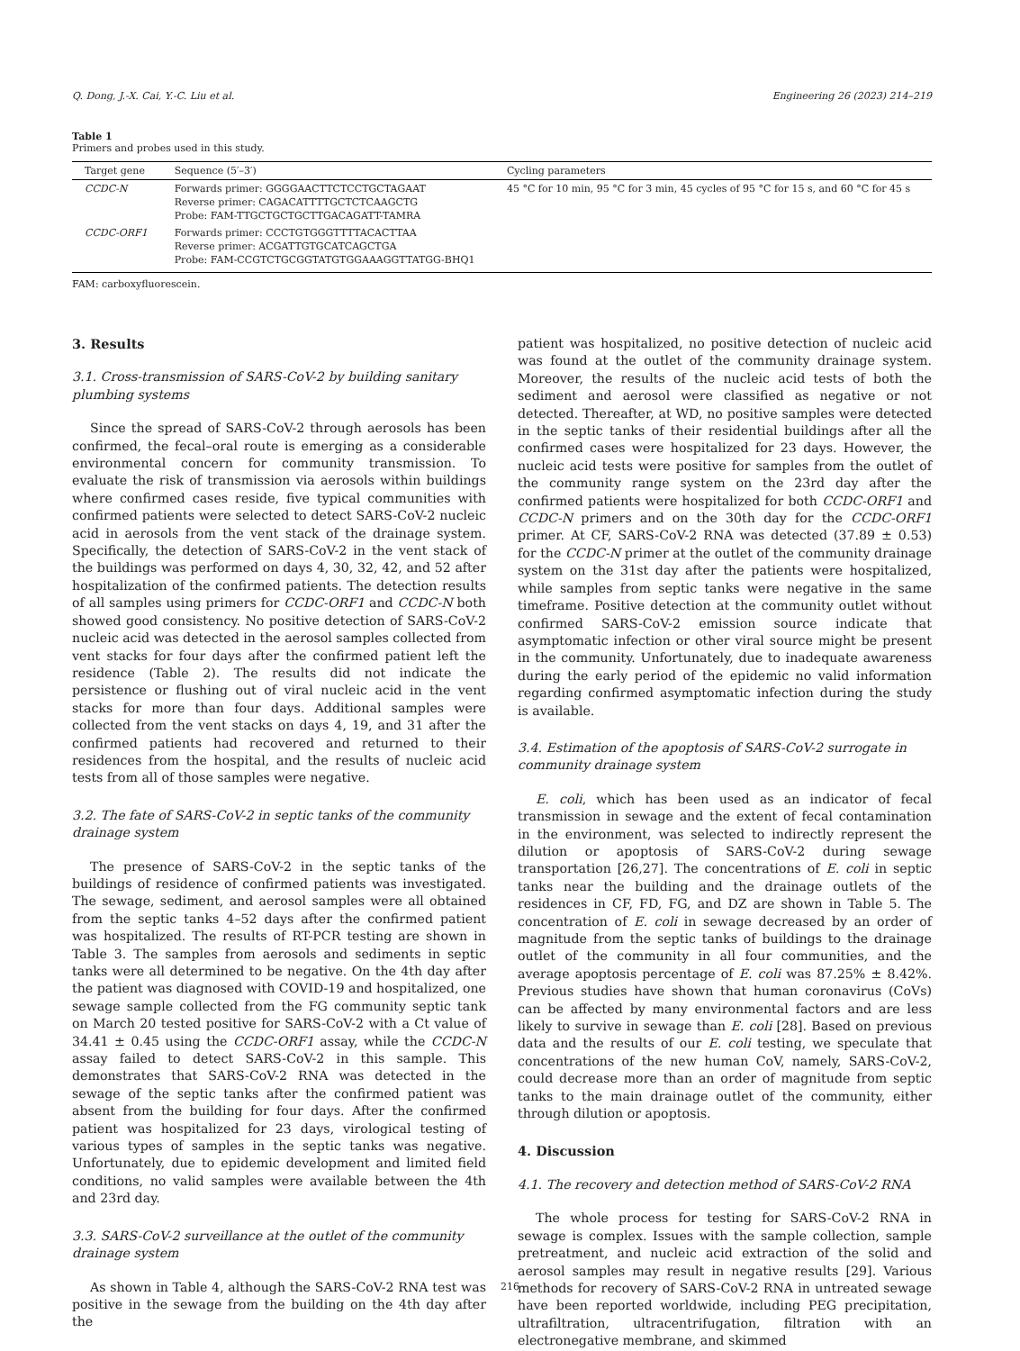Q. Dong, J.-X. Cai, Y.-C. Liu et al. Engineering 26 (2023) 214–219
Table 1
Primers and probes used in this study.
| Target gene | Sequence (5′–3′) | Cycling parameters |
| --- | --- | --- |
| CCDC-N | Forwards primer: GGGGAACTTCTCCTGCTAGAAT Reverse primer: CAGACATTTTGCTCTCAAGCTG Probe: FAM-TTGCTGCTGCTTGACAGATT-TAMRA | 45 °C for 10 min, 95 °C for 3 min, 45 cycles of 95 °C for 15 s, and 60 °C for 45 s |
| CCDC-ORF1 | Forwards primer: CCCTGTGGGTTTTACACTTAA Reverse primer: ACGATTGTGCATCAGCTGA Probe: FAM-CCGTCTGCGGTATGTGGAAAGGTTATGG-BHQ1 | |
FAM: carboxyfluorescein.
3. Results
3.1. Cross-transmission of SARS-CoV-2 by building sanitary plumbing systems
Since the spread of SARS-CoV-2 through aerosols has been confirmed, the fecal–oral route is emerging as a considerable environmental concern for community transmission. To evaluate the risk of transmission via aerosols within buildings where confirmed cases reside, five typical communities with confirmed patients were selected to detect SARS-CoV-2 nucleic acid in aerosols from the vent stack of the drainage system. Specifically, the detection of SARS-CoV-2 in the vent stack of the buildings was performed on days 4, 30, 32, 42, and 52 after hospitalization of the confirmed patients. The detection results of all samples using primers for CCDC-ORF1 and CCDC-N both showed good consistency. No positive detection of SARS-CoV-2 nucleic acid was detected in the aerosol samples collected from vent stacks for four days after the confirmed patient left the residence (Table 2). The results did not indicate the persistence or flushing out of viral nucleic acid in the vent stacks for more than four days. Additional samples were collected from the vent stacks on days 4, 19, and 31 after the confirmed patients had recovered and returned to their residences from the hospital, and the results of nucleic acid tests from all of those samples were negative.
3.2. The fate of SARS-CoV-2 in septic tanks of the community drainage system
The presence of SARS-CoV-2 in the septic tanks of the buildings of residence of confirmed patients was investigated. The sewage, sediment, and aerosol samples were all obtained from the septic tanks 4–52 days after the confirmed patient was hospitalized. The results of RT-PCR testing are shown in Table 3. The samples from aerosols and sediments in septic tanks were all determined to be negative. On the 4th day after the patient was diagnosed with COVID-19 and hospitalized, one sewage sample collected from the FG community septic tank on March 20 tested positive for SARS-CoV-2 with a Ct value of 34.41 ± 0.45 using the CCDC-ORF1 assay, while the CCDC-N assay failed to detect SARS-CoV-2 in this sample. This demonstrates that SARS-CoV-2 RNA was detected in the sewage of the septic tanks after the confirmed patient was absent from the building for four days. After the confirmed patient was hospitalized for 23 days, virological testing of various types of samples in the septic tanks was negative. Unfortunately, due to epidemic development and limited field conditions, no valid samples were available between the 4th and 23rd day.
3.3. SARS-CoV-2 surveillance at the outlet of the community drainage system
As shown in Table 4, although the SARS-CoV-2 RNA test was positive in the sewage from the building on the 4th day after the
patient was hospitalized, no positive detection of nucleic acid was found at the outlet of the community drainage system. Moreover, the results of the nucleic acid tests of both the sediment and aerosol were classified as negative or not detected. Thereafter, at WD, no positive samples were detected in the septic tanks of their residential buildings after all the confirmed cases were hospitalized for 23 days. However, the nucleic acid tests were positive for samples from the outlet of the community range system on the 23rd day after the confirmed patients were hospitalized for both CCDC-ORF1 and CCDC-N primers and on the 30th day for the CCDC-ORF1 primer. At CF, SARS-CoV-2 RNA was detected (37.89 ± 0.53) for the CCDC-N primer at the outlet of the community drainage system on the 31st day after the patients were hospitalized, while samples from septic tanks were negative in the same timeframe. Positive detection at the community outlet without confirmed SARS-CoV-2 emission source indicate that asymptomatic infection or other viral source might be present in the community. Unfortunately, due to inadequate awareness during the early period of the epidemic no valid information regarding confirmed asymptomatic infection during the study is available.
3.4. Estimation of the apoptosis of SARS-CoV-2 surrogate in community drainage system
E. coli, which has been used as an indicator of fecal transmission in sewage and the extent of fecal contamination in the environment, was selected to indirectly represent the dilution or apoptosis of SARS-CoV-2 during sewage transportation [26,27]. The concentrations of E. coli in septic tanks near the building and the drainage outlets of the residences in CF, FD, FG, and DZ are shown in Table 5. The concentration of E. coli in sewage decreased by an order of magnitude from the septic tanks of buildings to the drainage outlet of the community in all four communities, and the average apoptosis percentage of E. coli was 87.25% ± 8.42%. Previous studies have shown that human coronavirus (CoVs) can be affected by many environmental factors and are less likely to survive in sewage than E. coli [28]. Based on previous data and the results of our E. coli testing, we speculate that concentrations of the new human CoV, namely, SARS-CoV-2, could decrease more than an order of magnitude from septic tanks to the main drainage outlet of the community, either through dilution or apoptosis.
4. Discussion
4.1. The recovery and detection method of SARS-CoV-2 RNA
The whole process for testing for SARS-CoV-2 RNA in sewage is complex. Issues with the sample collection, sample pretreatment, and nucleic acid extraction of the solid and aerosol samples may result in negative results [29]. Various methods for recovery of SARS-CoV-2 RNA in untreated sewage have been reported worldwide, including PEG precipitation, ultrafiltration, ultracentrifugation, filtration with an electronegative membrane, and skimmed
216